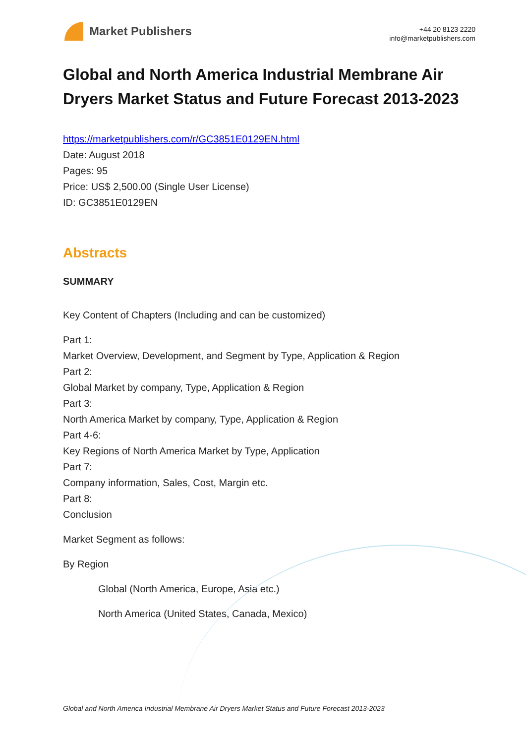Market Publishers
+44 20 8123 2220
info@marketpublishers.com
Global and North America Industrial Membrane Air Dryers Market Status and Future Forecast 2013-2023
https://marketpublishers.com/r/GC3851E0129EN.html
Date: August 2018
Pages: 95
Price: US$ 2,500.00 (Single User License)
ID: GC3851E0129EN
Abstracts
SUMMARY
Key Content of Chapters (Including and can be customized)
Part 1:
Market Overview, Development, and Segment by Type, Application & Region
Part 2:
Global Market by company, Type, Application & Region
Part 3:
North America Market by company, Type, Application & Region
Part 4-6:
Key Regions of North America Market by Type, Application
Part 7:
Company information, Sales, Cost, Margin etc.
Part 8:
Conclusion
Market Segment as follows:
By Region
Global (North America, Europe, Asia etc.)
North America (United States, Canada, Mexico)
Global and North America Industrial Membrane Air Dryers Market Status and Future Forecast 2013-2023